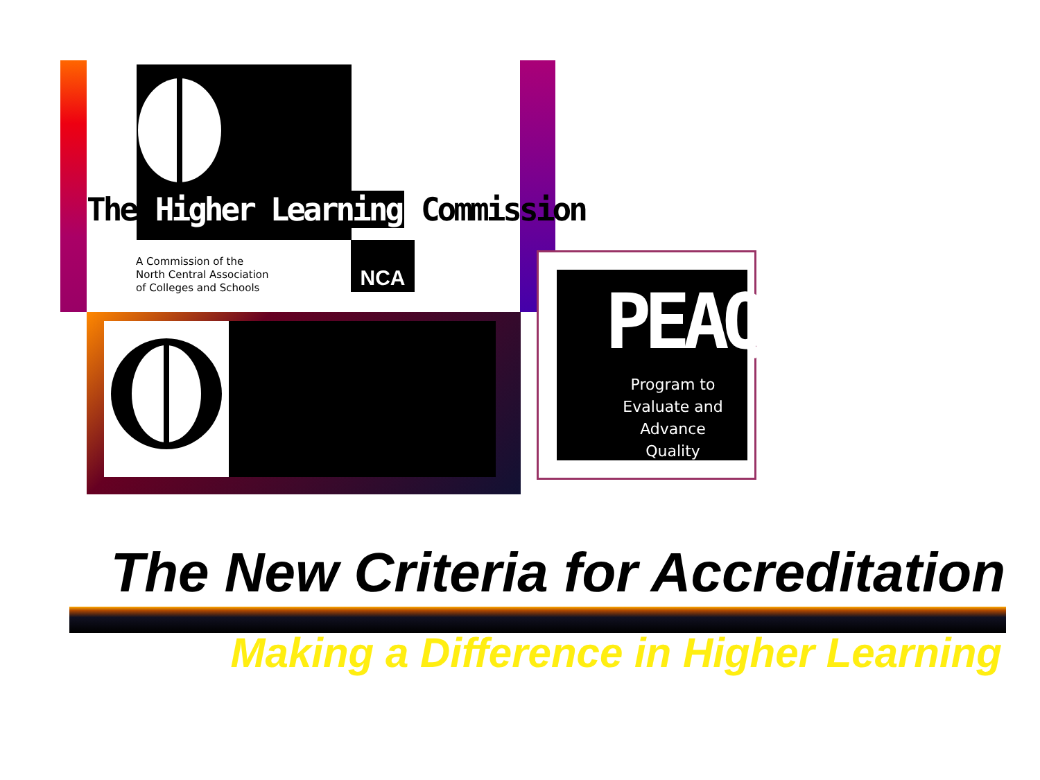The Higher Learning Commission
A Commission of the
North Central Association
of Colleges and Schools
NCA
PEAQ
Program to
Evaluate and Advance
Quality
The New Criteria for Accreditation
Making a Difference in Higher Learning